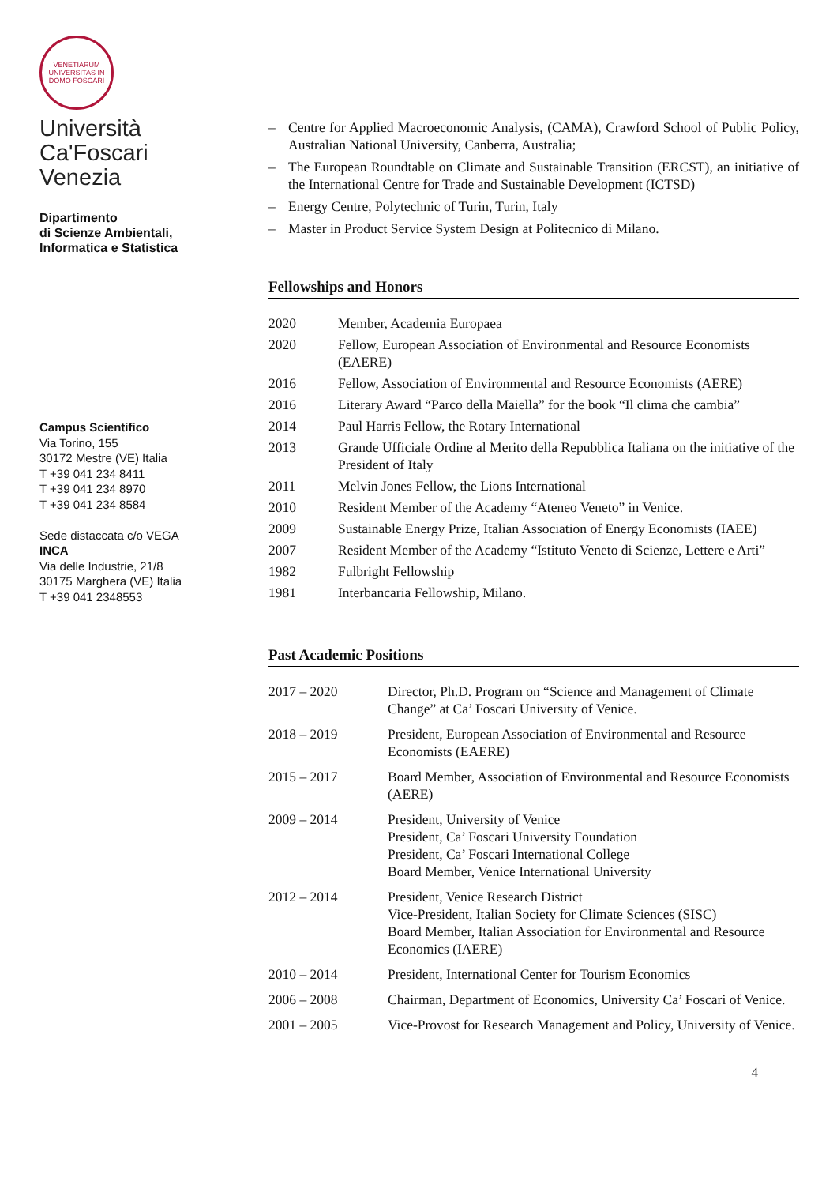VENETIARUM UNIVERSITAS IN DOMO FOSCARI
Università
Ca'Foscari
Venezia
Dipartimento
di Scienze Ambientali,
Informatica e Statistica
Campus Scientifico
Via Torino, 155
30172 Mestre (VE) Italia
T +39 041 234 8411
T +39 041 234 8970
T +39 041 234 8584
Sede distaccata c/o VEGA
INCA
Via delle Industrie, 21/8
30175 Marghera (VE) Italia
T +39 041 2348553
– Centre for Applied Macroeconomic Analysis, (CAMA), Crawford School of Public Policy, Australian National University, Canberra, Australia;
– The European Roundtable on Climate and Sustainable Transition (ERCST), an initiative of the International Centre for Trade and Sustainable Development (ICTSD)
– Energy Centre, Polytechnic of Turin, Turin, Italy
– Master in Product Service System Design at Politecnico di Milano.
Fellowships and Honors
| 2020 | Member, Academia Europaea |
| 2020 | Fellow, European Association of Environmental and Resource Economists (EAERE) |
| 2016 | Fellow, Association of Environmental and Resource Economists (AERE) |
| 2016 | Literary Award “Parco della Maiella” for the book “Il clima che cambia” |
| 2014 | Paul Harris Fellow, the Rotary International |
| 2013 | Grande Ufficiale Ordine al Merito della Repubblica Italiana on the initiative of the President of Italy |
| 2011 | Melvin Jones Fellow, the Lions International |
| 2010 | Resident Member of the Academy “Ateneo Veneto” in Venice. |
| 2009 | Sustainable Energy Prize, Italian Association of Energy Economists (IAEE) |
| 2007 | Resident Member of the Academy “Istituto Veneto di Scienze, Lettere e Arti” |
| 1982 | Fulbright Fellowship |
| 1981 | Interbancaria Fellowship, Milano. |
Past Academic Positions
| 2017 – 2020 | Director, Ph.D. Program on “Science and Management of Climate Change” at Ca’ Foscari University of Venice. |
| 2018 – 2019 | President, European Association of Environmental and Resource Economists (EAERE) |
| 2015 – 2017 | Board Member, Association of Environmental and Resource Economists (AERE) |
| 2009 – 2014 | President, University of Venice President, Ca’ Foscari University Foundation President, Ca’ Foscari International College Board Member, Venice International University |
| 2012 – 2014 | President, Venice Research District Vice-President, Italian Society for Climate Sciences (SISC) Board Member, Italian Association for Environmental and Resource Economics (IAERE) |
| 2010 – 2014 | President, International Center for Tourism Economics |
| 2006 – 2008 | Chairman, Department of Economics, University Ca’ Foscari of Venice. |
| 2001 – 2005 | Vice-Provost for Research Management and Policy, University of Venice. |
4